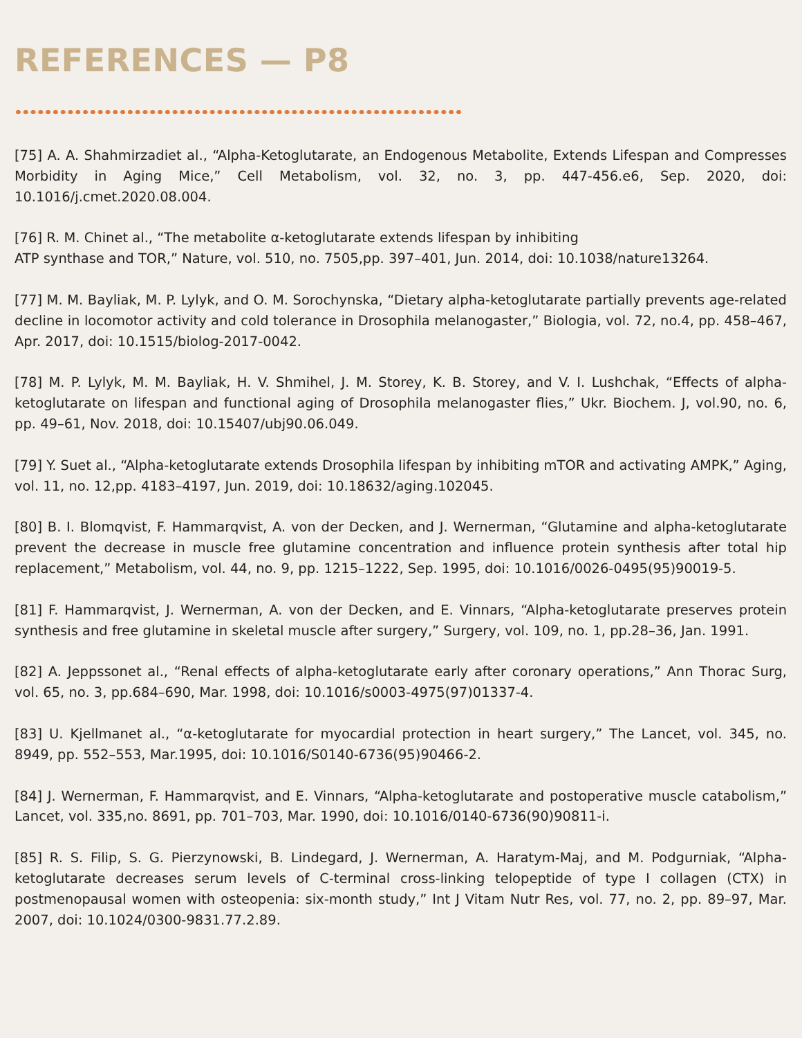REFERENCES — P8
[75] A. A. Shahmirzadiet al., “Alpha-Ketoglutarate, an Endogenous Metabolite, Extends Lifespan and Compresses Morbidity in Aging Mice,” Cell Metabolism, vol. 32, no. 3, pp. 447-456.e6, Sep. 2020, doi: 10.1016/j.cmet.2020.08.004.
[76] R. M. Chinet al., “The metabolite α-ketoglutarate extends lifespan by inhibiting
ATP synthase and TOR,” Nature, vol. 510, no. 7505,pp. 397–401, Jun. 2014, doi: 10.1038/nature13264.
[77] M. M. Bayliak, M. P. Lylyk, and O. M. Sorochynska, “Dietary alpha-ketoglutarate partially prevents age-related decline in locomotor activity and cold tolerance in Drosophila melanogaster,” Biologia, vol. 72, no.4, pp. 458–467, Apr. 2017, doi: 10.1515/biolog-2017-0042.
[78] M. P. Lylyk, M. M. Bayliak, H. V. Shmihel, J. M. Storey, K. B. Storey, and V. I. Lushchak, “Effects of alpha-ketoglutarate on lifespan and functional aging of Drosophila melanogaster flies,” Ukr. Biochem. J, vol.90, no. 6, pp. 49–61, Nov. 2018, doi: 10.15407/ubj90.06.049.
[79] Y. Suet al., “Alpha-ketoglutarate extends Drosophila lifespan by inhibiting mTOR and activating AMPK,” Aging, vol. 11, no. 12,pp. 4183–4197, Jun. 2019, doi: 10.18632/aging.102045.
[80] B. I. Blomqvist, F. Hammarqvist, A. von der Decken, and J. Wernerman, “Glutamine and alpha-ketoglutarate prevent the decrease in muscle free glutamine concentration and influence protein synthesis after total hip replacement,” Metabolism, vol. 44, no. 9, pp. 1215–1222, Sep. 1995, doi: 10.1016/0026-0495(95)90019-5.
[81] F. Hammarqvist, J. Wernerman, A. von der Decken, and E. Vinnars, “Alpha-ketoglutarate preserves protein synthesis and free glutamine in skeletal muscle after surgery,” Surgery, vol. 109, no. 1, pp.28–36, Jan. 1991.
[82] A. Jeppssonet al., “Renal effects of alpha-ketoglutarate early after coronary operations,” Ann Thorac Surg, vol. 65, no. 3, pp.684–690, Mar. 1998, doi: 10.1016/s0003-4975(97)01337-4.
[83] U. Kjellmanet al., “α-ketoglutarate for myocardial protection in heart surgery,” The Lancet, vol. 345, no. 8949, pp. 552–553, Mar.1995, doi: 10.1016/S0140-6736(95)90466-2.
[84] J. Wernerman, F. Hammarqvist, and E. Vinnars, “Alpha-ketoglutarate and postoperative muscle catabolism,” Lancet, vol. 335,no. 8691, pp. 701–703, Mar. 1990, doi: 10.1016/0140-6736(90)90811-i.
[85] R. S. Filip, S. G. Pierzynowski, B. Lindegard, J. Wernerman, A. Haratym-Maj, and M. Podgurniak, “Alpha-ketoglutarate decreases serum levels of C-terminal cross-linking telopeptide of type I collagen (CTX) in postmenopausal women with osteopenia: six-month study,” Int J Vitam Nutr Res, vol. 77, no. 2, pp. 89–97, Mar. 2007, doi: 10.1024/0300-9831.77.2.89.